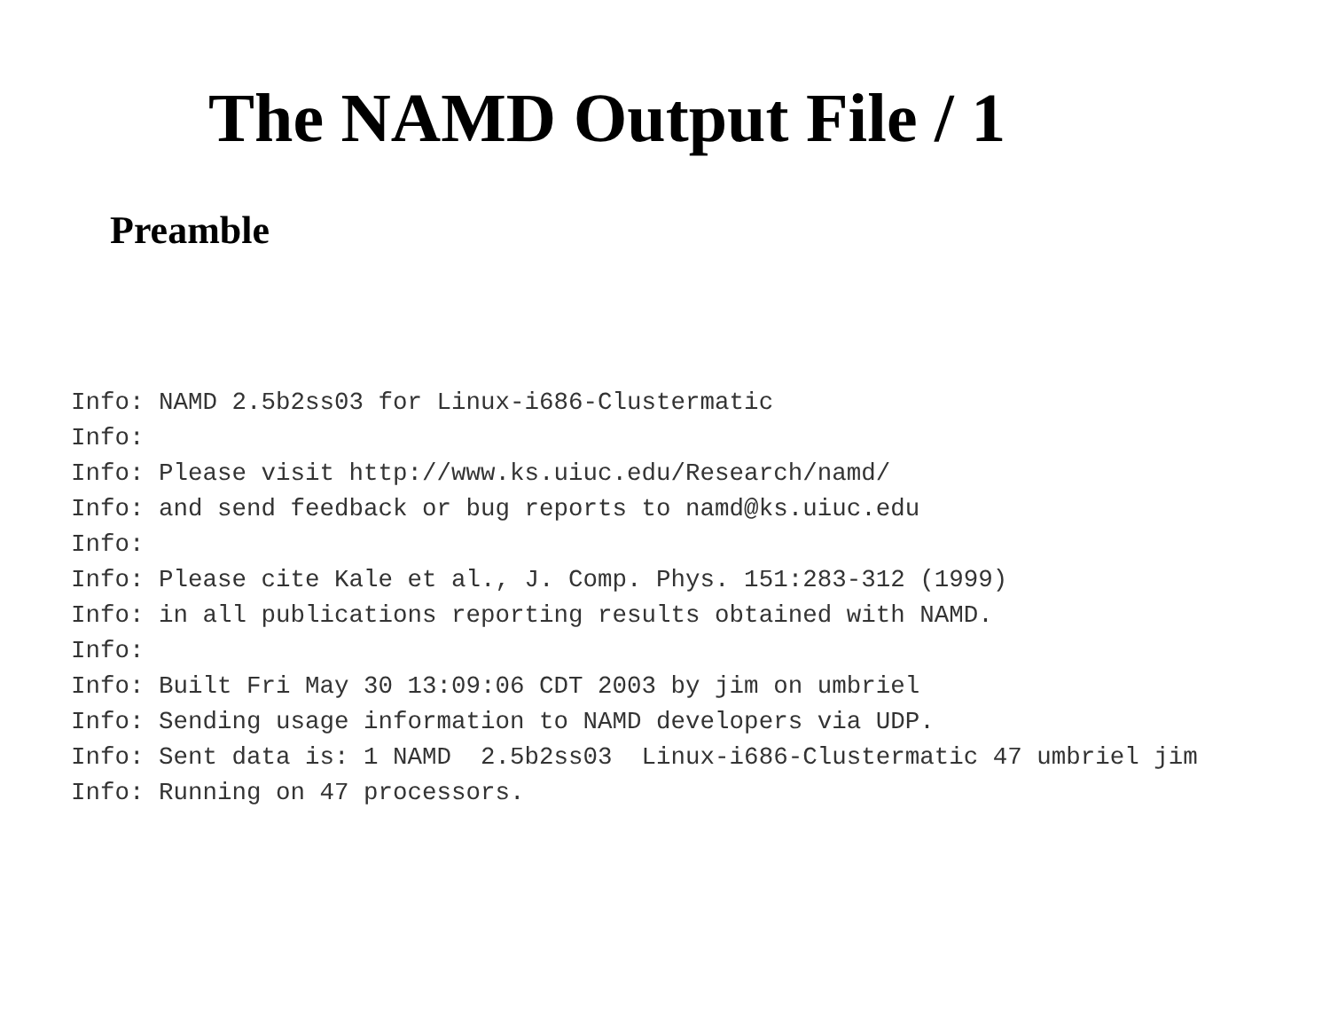The NAMD Output File / 1
Preamble
Info: NAMD 2.5b2ss03 for Linux-i686-Clustermatic
Info:
Info: Please visit http://www.ks.uiuc.edu/Research/namd/
Info: and send feedback or bug reports to namd@ks.uiuc.edu
Info:
Info: Please cite Kale et al., J. Comp. Phys. 151:283-312 (1999)
Info: in all publications reporting results obtained with NAMD.
Info:
Info: Built Fri May 30 13:09:06 CDT 2003 by jim on umbriel
Info: Sending usage information to NAMD developers via UDP.
Info: Sent data is: 1 NAMD  2.5b2ss03  Linux-i686-Clustermatic 47 umbriel jim
Info: Running on 47 processors.